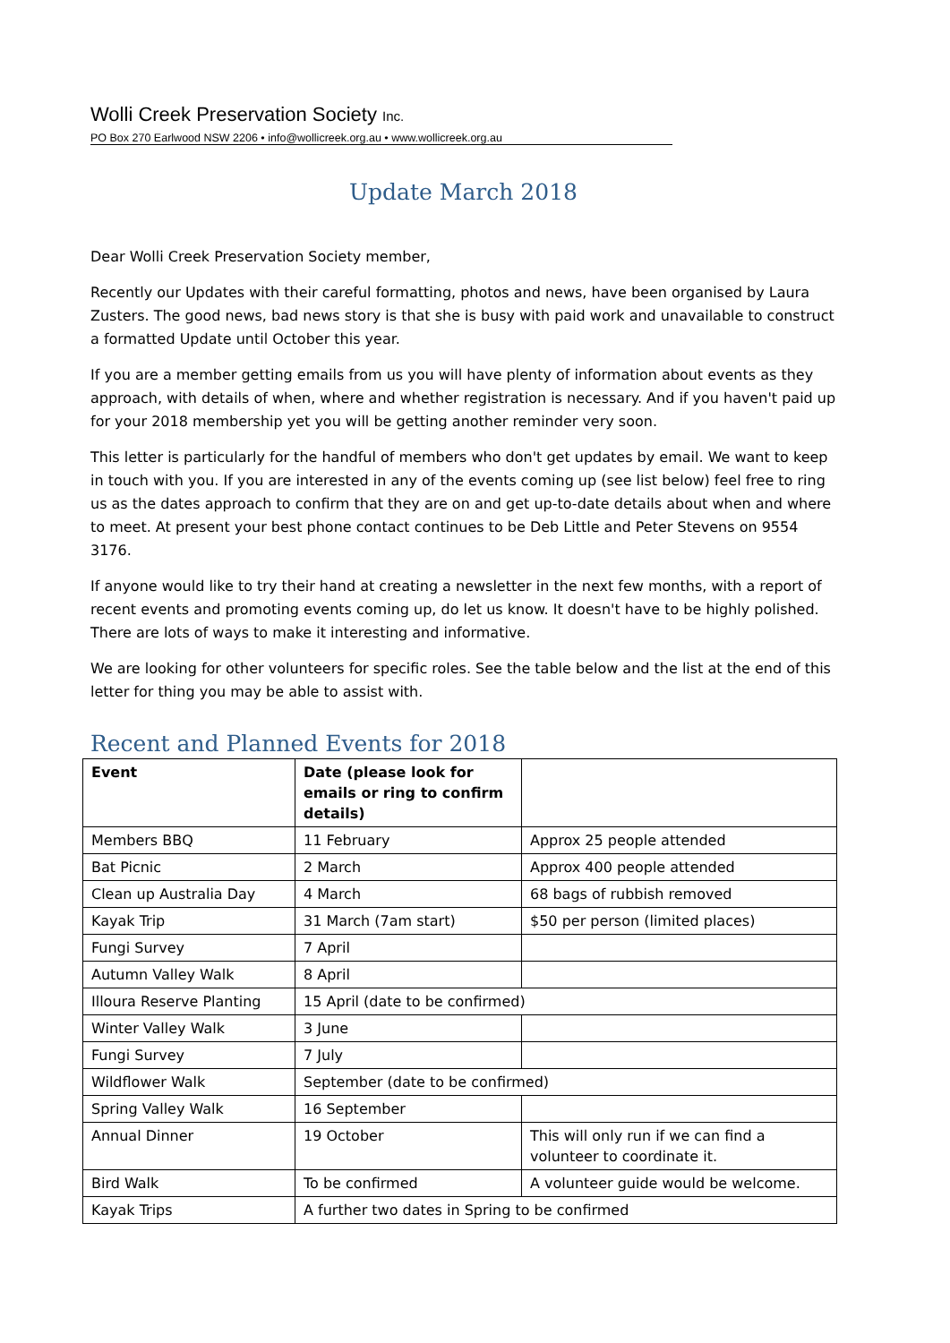Wolli Creek Preservation Society Inc.
PO Box 270 Earlwood NSW 2206 • info@wollicreek.org.au • www.wollicreek.org.au
Update March 2018
Dear Wolli Creek Preservation Society member,
Recently our Updates with their careful formatting, photos and news, have been organised by Laura Zusters. The good news, bad news story is that she is busy with paid work and unavailable to construct a formatted Update until October this year.
If you are a member getting emails from us you will have plenty of information about events as they approach, with details of when, where and whether registration is necessary. And if you haven't paid up for your 2018 membership yet you will be getting another reminder very soon.
This letter is particularly for the handful of members who don't get updates by email. We want to keep in touch with you. If you are interested in any of the events coming up (see list below) feel free to ring us as the dates approach to confirm that they are on and get up-to-date details about when and where to meet. At present your best phone contact continues to be Deb Little and Peter Stevens on 9554 3176.
If anyone would like to try their hand at creating a newsletter in the next few months, with a report of recent events and promoting events coming up, do let us know. It doesn't have to be highly polished. There are lots of ways to make it interesting and informative.
We are looking for other volunteers for specific roles. See the table below and the list at the end of this letter for thing you may be able to assist with.
Recent and Planned Events for 2018
| Event | Date (please look for emails or ring to confirm details) | |
| --- | --- | --- |
| Members BBQ | 11 February | Approx 25 people attended |
| Bat Picnic | 2 March | Approx 400 people attended |
| Clean up Australia Day | 4 March | 68 bags of rubbish removed |
| Kayak Trip | 31 March (7am start) | $50 per person (limited places) |
| Fungi Survey | 7 April | |
| Autumn Valley Walk | 8 April | |
| Illoura Reserve Planting | 15 April (date to be confirmed) | |
| Winter Valley Walk | 3 June | |
| Fungi Survey | 7 July | |
| Wildflower Walk | September (date to be confirmed) | |
| Spring Valley Walk | 16 September | |
| Annual Dinner | 19 October | This will only run if we can find a volunteer to coordinate it. |
| Bird Walk | To be confirmed | A volunteer guide would be welcome. |
| Kayak Trips | A further two dates in Spring to be confirmed | |